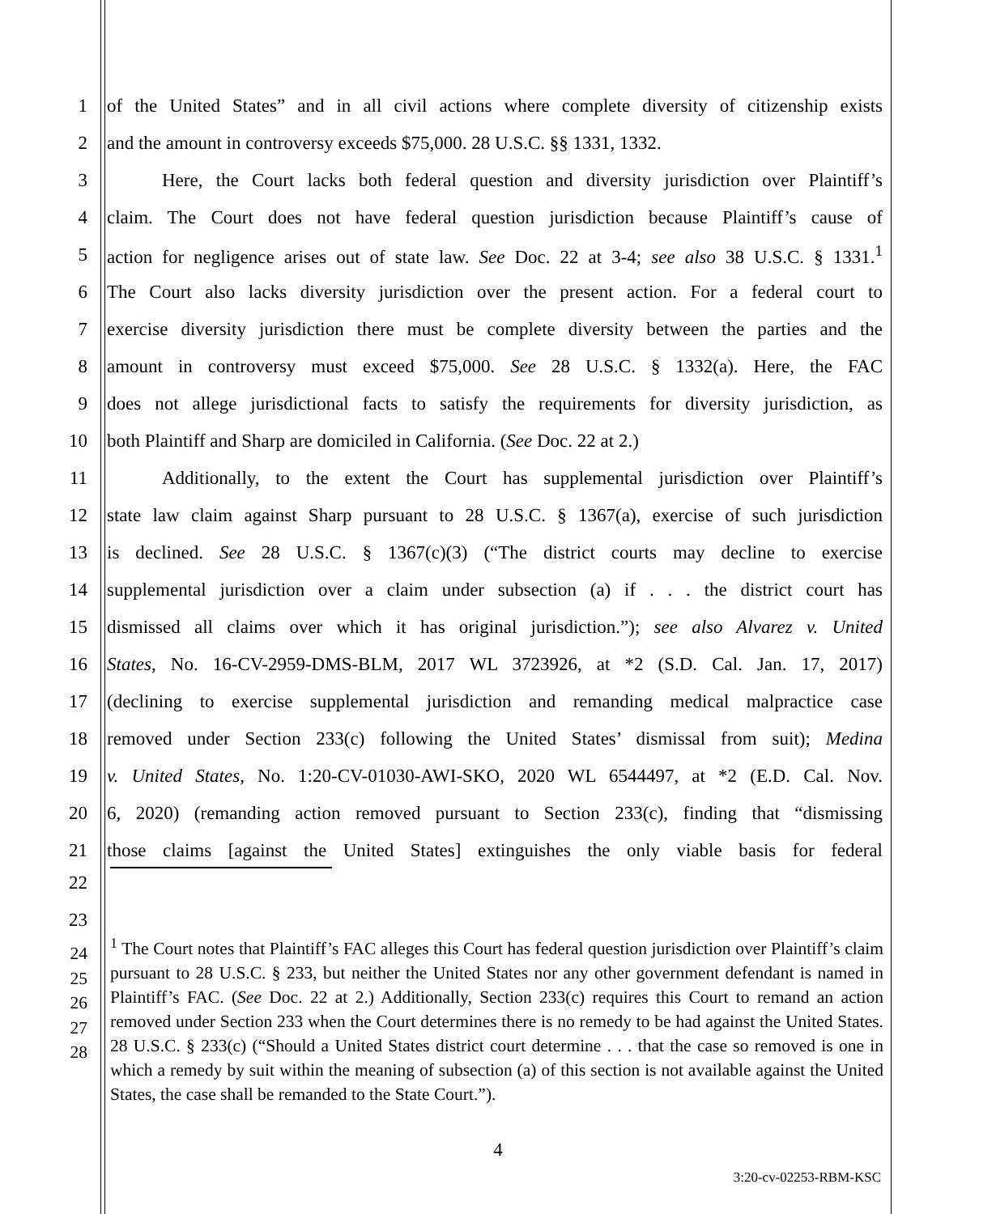1 of the United States” and in all civil actions where complete diversity of citizenship exists
2 and the amount in controversy exceeds $75,000. 28 U.S.C. §§ 1331, 1332.
3 Here, the Court lacks both federal question and diversity jurisdiction over Plaintiff’s
4 claim. The Court does not have federal question jurisdiction because Plaintiff’s cause of
5 action for negligence arises out of state law. See Doc. 22 at 3-4; see also 38 U.S.C. § 1331.<sup>1</sup>
6 The Court also lacks diversity jurisdiction over the present action. For a federal court to
7 exercise diversity jurisdiction there must be complete diversity between the parties and the
8 amount in controversy must exceed $75,000. See 28 U.S.C. § 1332(a). Here, the FAC
9 does not allege jurisdictional facts to satisfy the requirements for diversity jurisdiction, as
10 both Plaintiff and Sharp are domiciled in California. (See Doc. 22 at 2.)
11 Additionally, to the extent the Court has supplemental jurisdiction over Plaintiff’s
12 state law claim against Sharp pursuant to 28 U.S.C. § 1367(a), exercise of such jurisdiction
13 is declined. See 28 U.S.C. § 1367(c)(3) (“The district courts may decline to exercise
14 supplemental jurisdiction over a claim under subsection (a) if . . . the district court has
15 dismissed all claims over which it has original jurisdiction.”); see also Alvarez v. United
16 States, No. 16-CV-2959-DMS-BLM, 2017 WL 3723926, at *2 (S.D. Cal. Jan. 17, 2017)
17 (declining to exercise supplemental jurisdiction and remanding medical malpractice case
18 removed under Section 233(c) following the United States’ dismissal from suit); Medina
19 v. United States, No. 1:20-CV-01030-AWI-SKO, 2020 WL 6544497, at *2 (E.D. Cal. Nov.
20 6, 2020) (remanding action removed pursuant to Section 233(c), finding that “dismissing
21 those claims [against the United States] extinguishes the only viable basis for federal
22
23
24
25
26
27
28
<sup>1</sup> The Court notes that Plaintiff’s FAC alleges this Court has federal question jurisdiction over Plaintiff’s claim pursuant to 28 U.S.C. § 233, but neither the United States nor any other government defendant is named in Plaintiff’s FAC. (See Doc. 22 at 2.) Additionally, Section 233(c) requires this Court to remand an action removed under Section 233 when the Court determines there is no remedy to be had against the United States. 28 U.S.C. § 233(c) (“Should a United States district court determine . . . that the case so removed is one in which a remedy by suit within the meaning of subsection (a) of this section is not available against the United States, the case shall be remanded to the State Court.”).
4
3:20-cv-02253-RBM-KSC